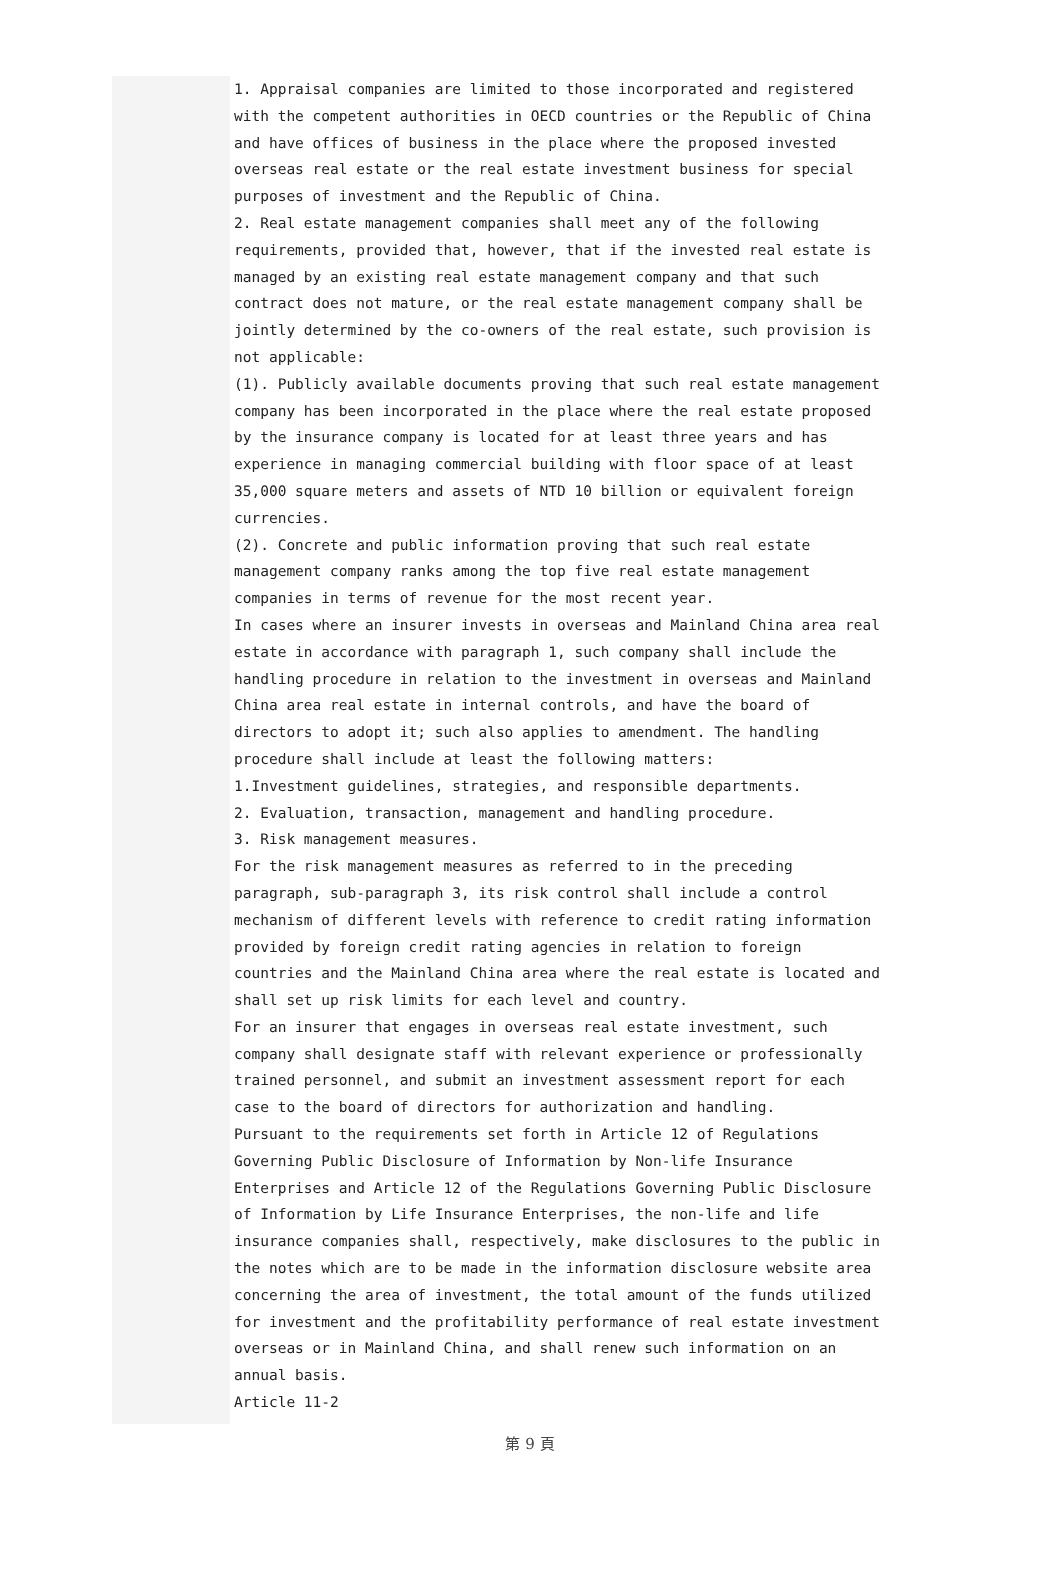1. Appraisal companies are limited to those incorporated and registered with the competent authorities in OECD countries or the Republic of China and have offices of business in the place where the proposed invested overseas real estate or the real estate investment business for special purposes of investment and the Republic of China.
2. Real estate management companies shall meet any of the following requirements, provided that, however, that if the invested real estate is managed by an existing real estate management company and that such contract does not mature, or the real estate management company shall be jointly determined by the co-owners of the real estate, such provision is not applicable:
(1). Publicly available documents proving that such real estate management company has been incorporated in the place where the real estate proposed by the insurance company is located for at least three years and has experience in managing commercial building with floor space of at least 35,000 square meters and assets of NTD 10 billion or equivalent foreign currencies.
(2). Concrete and public information proving that such real estate management company ranks among the top five real estate management companies in terms of revenue for the most recent year.
In cases where an insurer invests in overseas and Mainland China area real estate in accordance with paragraph 1, such company shall include the handling procedure in relation to the investment in overseas and Mainland China area real estate in internal controls, and have the board of directors to adopt it; such also applies to amendment. The handling procedure shall include at least the following matters:
1.Investment guidelines, strategies, and responsible departments.
2. Evaluation, transaction, management and handling procedure.
3. Risk management measures.
For the risk management measures as referred to in the preceding paragraph, sub-paragraph 3, its risk control shall include a control mechanism of different levels with reference to credit rating information provided by foreign credit rating agencies in relation to foreign countries and the Mainland China area where the real estate is located and shall set up risk limits for each level and country.
For an insurer that engages in overseas real estate investment, such company shall designate staff with relevant experience or professionally trained personnel, and submit an investment assessment report for each case to the board of directors for authorization and handling.
Pursuant to the requirements set forth in Article 12 of Regulations Governing Public Disclosure of Information by Non-life Insurance Enterprises and Article 12 of the Regulations Governing Public Disclosure of Information by Life Insurance Enterprises, the non-life and life insurance companies shall, respectively, make disclosures to the public in the notes which are to be made in the information disclosure website area concerning the area of investment, the total amount of the funds utilized for investment and the profitability performance of real estate investment overseas or in Mainland China, and shall renew such information on an annual basis.
Article 11-2
第 9 頁